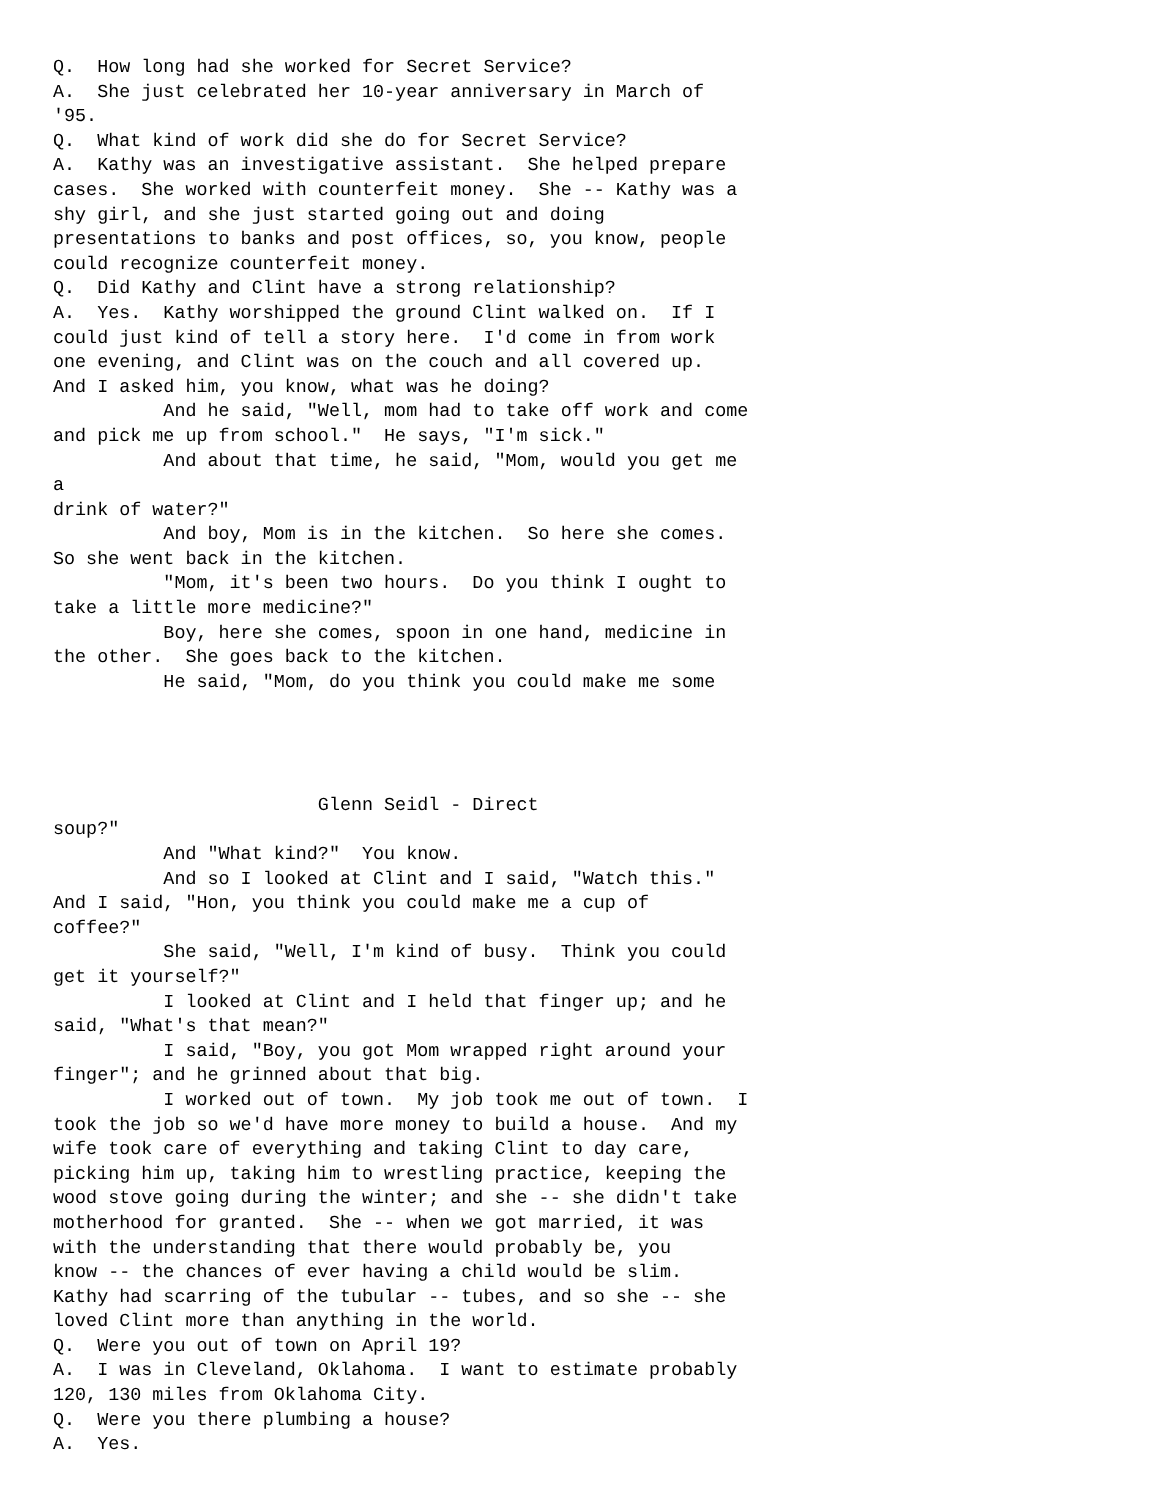Q.  How long had she worked for Secret Service?
A.  She just celebrated her 10-year anniversary in March of
'95.
Q.  What kind of work did she do for Secret Service?
A.  Kathy was an investigative assistant.  She helped prepare
cases.  She worked with counterfeit money.  She -- Kathy was a
shy girl, and she just started going out and doing
presentations to banks and post offices, so, you know, people
could recognize counterfeit money.
Q.  Did Kathy and Clint have a strong relationship?
A.  Yes.  Kathy worshipped the ground Clint walked on.  If I
could just kind of tell a story here.  I'd come in from work
one evening, and Clint was on the couch and all covered up.
And I asked him, you know, what was he doing?
          And he said, "Well, mom had to take off work and come
and pick me up from school."  He says, "I'm sick."
          And about that time, he said, "Mom, would you get me
a
drink of water?"
          And boy, Mom is in the kitchen.  So here she comes.
So she went back in the kitchen.
          "Mom, it's been two hours.  Do you think I ought to
take a little more medicine?"
          Boy, here she comes, spoon in one hand, medicine in
the other.  She goes back to the kitchen.
          He said, "Mom, do you think you could make me some




                        Glenn Seidl - Direct
soup?"
          And "What kind?"  You know.
          And so I looked at Clint and I said, "Watch this."
And I said, "Hon, you think you could make me a cup of
coffee?"
          She said, "Well, I'm kind of busy.  Think you could
get it yourself?"
          I looked at Clint and I held that finger up; and he
said, "What's that mean?"
          I said, "Boy, you got Mom wrapped right around your
finger"; and he grinned about that big.
          I worked out of town.  My job took me out of town.  I
took the job so we'd have more money to build a house.  And my
wife took care of everything and taking Clint to day care,
picking him up, taking him to wrestling practice, keeping the
wood stove going during the winter; and she -- she didn't take
motherhood for granted.  She -- when we got married, it was
with the understanding that there would probably be, you
know -- the chances of ever having a child would be slim.
Kathy had scarring of the tubular -- tubes, and so she -- she
loved Clint more than anything in the world.
Q.  Were you out of town on April 19?
A.  I was in Cleveland, Oklahoma.  I want to estimate probably
120, 130 miles from Oklahoma City.
Q.  Were you there plumbing a house?
A.  Yes.